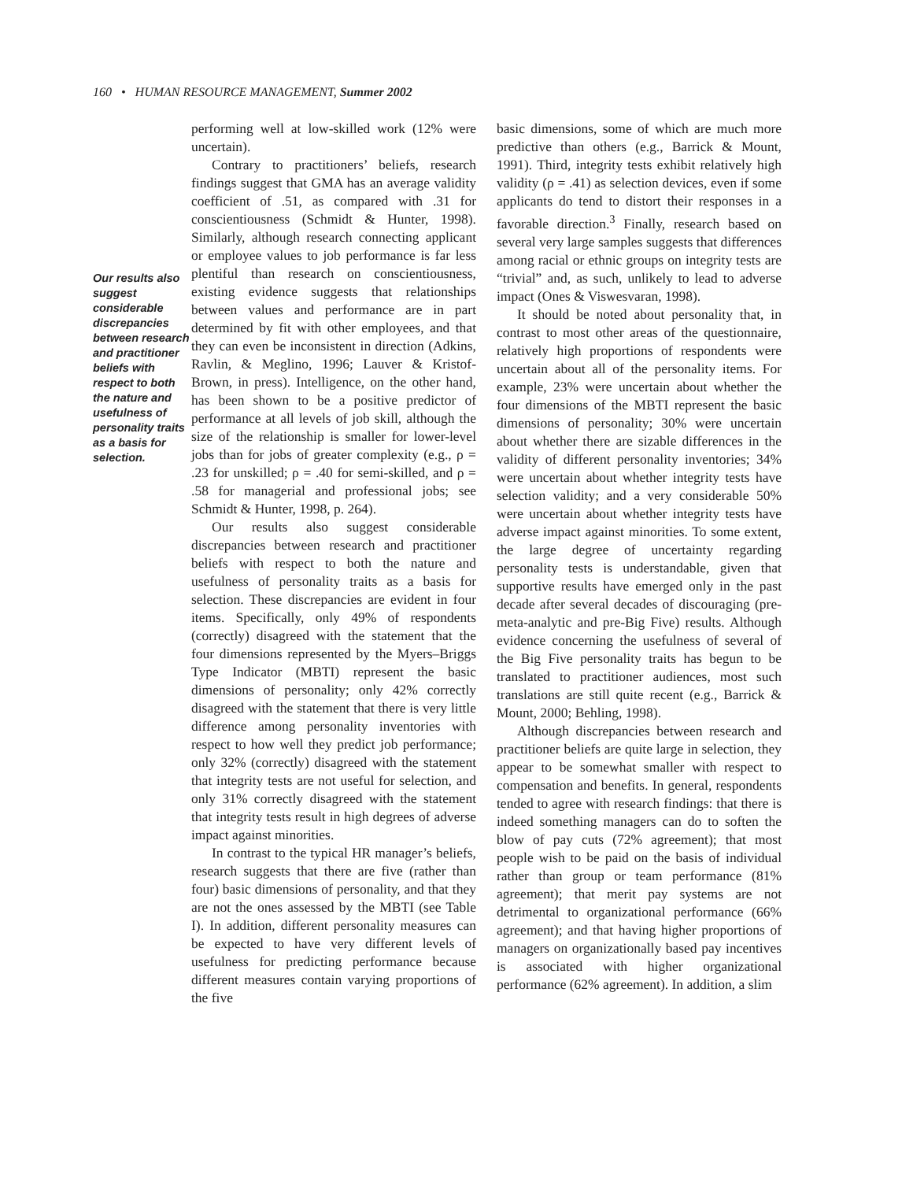160 • HUMAN RESOURCE MANAGEMENT, Summer 2002
Our results also suggest considerable discrepancies between research and practitioner beliefs with respect to both the nature and usefulness of personality traits as a basis for selection.
performing well at low-skilled work (12% were uncertain).
Contrary to practitioners’ beliefs, research findings suggest that GMA has an average validity coefficient of .51, as compared with .31 for conscientiousness (Schmidt & Hunter, 1998). Similarly, although research connecting applicant or employee values to job performance is far less plentiful than research on conscientiousness, existing evidence suggests that relationships between values and performance are in part determined by fit with other employees, and that they can even be inconsistent in direction (Adkins, Ravlin, & Meglino, 1996; Lauver & Kristof-Brown, in press). Intelligence, on the other hand, has been shown to be a positive predictor of performance at all levels of job skill, although the size of the relationship is smaller for lower-level jobs than for jobs of greater complexity (e.g., ρ = .23 for unskilled; ρ = .40 for semi-skilled, and ρ = .58 for managerial and professional jobs; see Schmidt & Hunter, 1998, p. 264).
Our results also suggest considerable discrepancies between research and practitioner beliefs with respect to both the nature and usefulness of personality traits as a basis for selection. These discrepancies are evident in four items. Specifically, only 49% of respondents (correctly) disagreed with the statement that the four dimensions represented by the Myers–Briggs Type Indicator (MBTI) represent the basic dimensions of personality; only 42% correctly disagreed with the statement that there is very little difference among personality inventories with respect to how well they predict job performance; only 32% (correctly) disagreed with the statement that integrity tests are not useful for selection, and only 31% correctly disagreed with the statement that integrity tests result in high degrees of adverse impact against minorities.
In contrast to the typical HR manager’s beliefs, research suggests that there are five (rather than four) basic dimensions of personality, and that they are not the ones assessed by the MBTI (see Table I). In addition, different personality measures can be expected to have very different levels of usefulness for predicting performance because different measures contain varying proportions of the five
basic dimensions, some of which are much more predictive than others (e.g., Barrick & Mount, 1991). Third, integrity tests exhibit relatively high validity (ρ = .41) as selection devices, even if some applicants do tend to distort their responses in a favorable direction.<sup>3</sup> Finally, research based on several very large samples suggests that differences among racial or ethnic groups on integrity tests are “trivial” and, as such, unlikely to lead to adverse impact (Ones & Viswesvaran, 1998).
It should be noted about personality that, in contrast to most other areas of the questionnaire, relatively high proportions of respondents were uncertain about all of the personality items. For example, 23% were uncertain about whether the four dimensions of the MBTI represent the basic dimensions of personality; 30% were uncertain about whether there are sizable differences in the validity of different personality inventories; 34% were uncertain about whether integrity tests have selection validity; and a very considerable 50% were uncertain about whether integrity tests have adverse impact against minorities. To some extent, the large degree of uncertainty regarding personality tests is understandable, given that supportive results have emerged only in the past decade after several decades of discouraging (pre-meta-analytic and pre-Big Five) results. Although evidence concerning the usefulness of several of the Big Five personality traits has begun to be translated to practitioner audiences, most such translations are still quite recent (e.g., Barrick & Mount, 2000; Behling, 1998).
Although discrepancies between research and practitioner beliefs are quite large in selection, they appear to be somewhat smaller with respect to compensation and benefits. In general, respondents tended to agree with research findings: that there is indeed something managers can do to soften the blow of pay cuts (72% agreement); that most people wish to be paid on the basis of individual rather than group or team performance (81% agreement); that merit pay systems are not detrimental to organizational performance (66% agreement); and that having higher proportions of managers on organizationally based pay incentives is associated with higher organizational performance (62% agreement). In addition, a slim